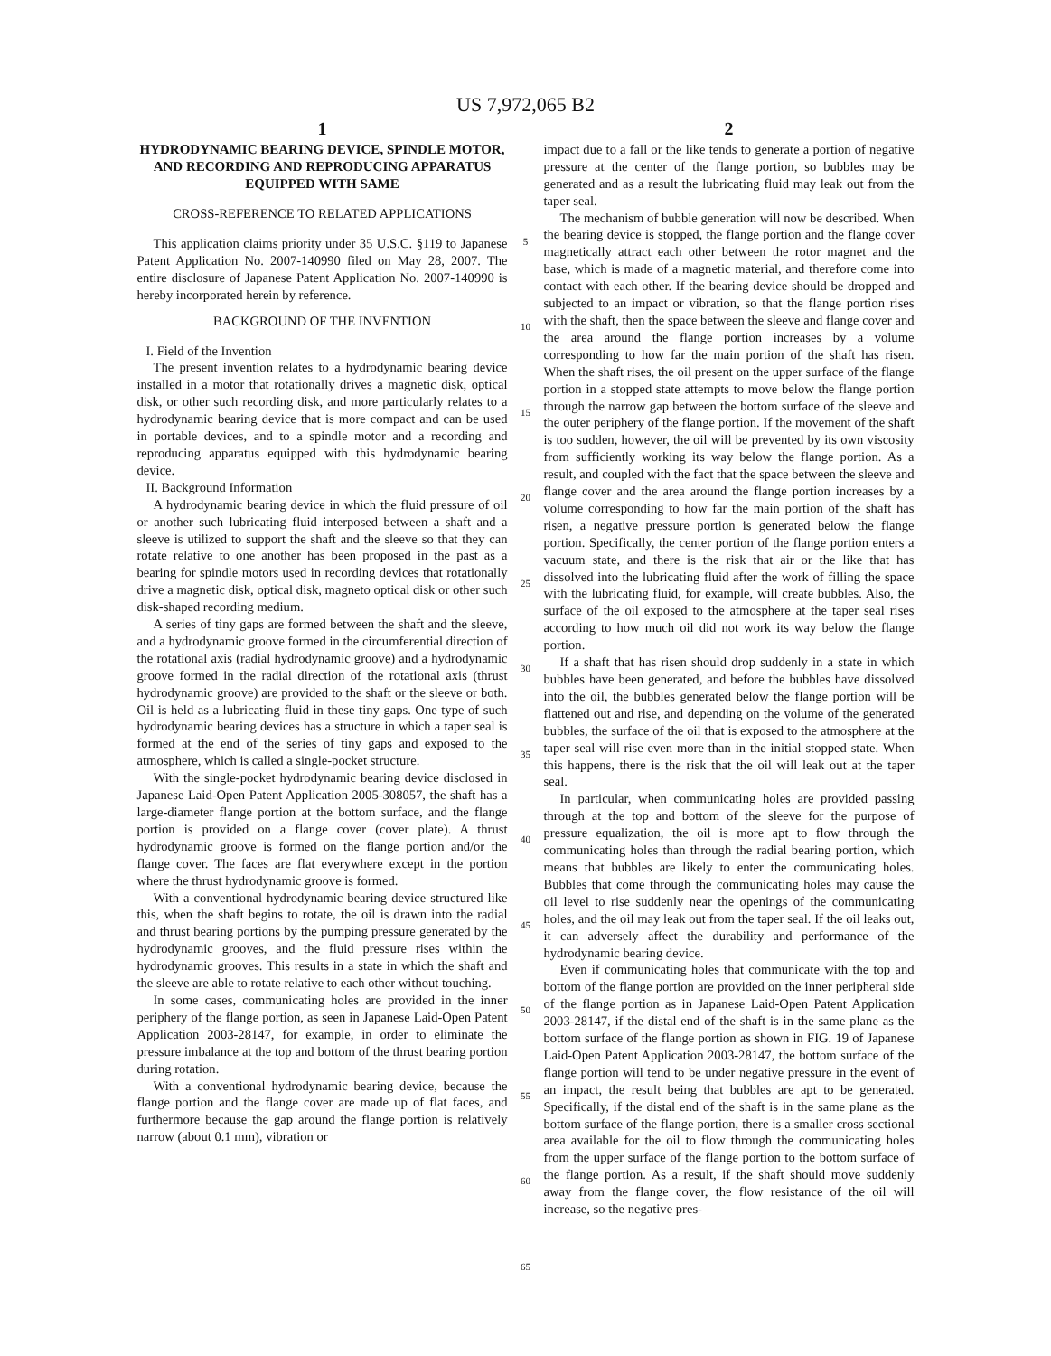US 7,972,065 B2
1
HYDRODYNAMIC BEARING DEVICE, SPINDLE MOTOR, AND RECORDING AND REPRODUCING APPARATUS EQUIPPED WITH SAME
CROSS-REFERENCE TO RELATED APPLICATIONS
This application claims priority under 35 U.S.C. §119 to Japanese Patent Application No. 2007-140990 filed on May 28, 2007. The entire disclosure of Japanese Patent Application No. 2007-140990 is hereby incorporated herein by reference.
BACKGROUND OF THE INVENTION
I. Field of the Invention
The present invention relates to a hydrodynamic bearing device installed in a motor that rotationally drives a magnetic disk, optical disk, or other such recording disk, and more particularly relates to a hydrodynamic bearing device that is more compact and can be used in portable devices, and to a spindle motor and a recording and reproducing apparatus equipped with this hydrodynamic bearing device.
II. Background Information
A hydrodynamic bearing device in which the fluid pressure of oil or another such lubricating fluid interposed between a shaft and a sleeve is utilized to support the shaft and the sleeve so that they can rotate relative to one another has been proposed in the past as a bearing for spindle motors used in recording devices that rotationally drive a magnetic disk, optical disk, magneto optical disk or other such disk-shaped recording medium.
A series of tiny gaps are formed between the shaft and the sleeve, and a hydrodynamic groove formed in the circumferential direction of the rotational axis (radial hydrodynamic groove) and a hydrodynamic groove formed in the radial direction of the rotational axis (thrust hydrodynamic groove) are provided to the shaft or the sleeve or both. Oil is held as a lubricating fluid in these tiny gaps. One type of such hydrodynamic bearing devices has a structure in which a taper seal is formed at the end of the series of tiny gaps and exposed to the atmosphere, which is called a single-pocket structure.
With the single-pocket hydrodynamic bearing device disclosed in Japanese Laid-Open Patent Application 2005-308057, the shaft has a large-diameter flange portion at the bottom surface, and the flange portion is provided on a flange cover (cover plate). A thrust hydrodynamic groove is formed on the flange portion and/or the flange cover. The faces are flat everywhere except in the portion where the thrust hydrodynamic groove is formed.
With a conventional hydrodynamic bearing device structured like this, when the shaft begins to rotate, the oil is drawn into the radial and thrust bearing portions by the pumping pressure generated by the hydrodynamic grooves, and the fluid pressure rises within the hydrodynamic grooves. This results in a state in which the shaft and the sleeve are able to rotate relative to each other without touching.
In some cases, communicating holes are provided in the inner periphery of the flange portion, as seen in Japanese Laid-Open Patent Application 2003-28147, for example, in order to eliminate the pressure imbalance at the top and bottom of the thrust bearing portion during rotation.
With a conventional hydrodynamic bearing device, because the flange portion and the flange cover are made up of flat faces, and furthermore because the gap around the flange portion is relatively narrow (about 0.1 mm), vibration or
5
10
15
20
25
30
35
40
45
50
55
60
65
2
impact due to a fall or the like tends to generate a portion of negative pressure at the center of the flange portion, so bubbles may be generated and as a result the lubricating fluid may leak out from the taper seal.
The mechanism of bubble generation will now be described. When the bearing device is stopped, the flange portion and the flange cover magnetically attract each other between the rotor magnet and the base, which is made of a magnetic material, and therefore come into contact with each other. If the bearing device should be dropped and subjected to an impact or vibration, so that the flange portion rises with the shaft, then the space between the sleeve and flange cover and the area around the flange portion increases by a volume corresponding to how far the main portion of the shaft has risen. When the shaft rises, the oil present on the upper surface of the flange portion in a stopped state attempts to move below the flange portion through the narrow gap between the bottom surface of the sleeve and the outer periphery of the flange portion. If the movement of the shaft is too sudden, however, the oil will be prevented by its own viscosity from sufficiently working its way below the flange portion. As a result, and coupled with the fact that the space between the sleeve and flange cover and the area around the flange portion increases by a volume corresponding to how far the main portion of the shaft has risen, a negative pressure portion is generated below the flange portion. Specifically, the center portion of the flange portion enters a vacuum state, and there is the risk that air or the like that has dissolved into the lubricating fluid after the work of filling the space with the lubricating fluid, for example, will create bubbles. Also, the surface of the oil exposed to the atmosphere at the taper seal rises according to how much oil did not work its way below the flange portion.
If a shaft that has risen should drop suddenly in a state in which bubbles have been generated, and before the bubbles have dissolved into the oil, the bubbles generated below the flange portion will be flattened out and rise, and depending on the volume of the generated bubbles, the surface of the oil that is exposed to the atmosphere at the taper seal will rise even more than in the initial stopped state. When this happens, there is the risk that the oil will leak out at the taper seal.
In particular, when communicating holes are provided passing through at the top and bottom of the sleeve for the purpose of pressure equalization, the oil is more apt to flow through the communicating holes than through the radial bearing portion, which means that bubbles are likely to enter the communicating holes. Bubbles that come through the communicating holes may cause the oil level to rise suddenly near the openings of the communicating holes, and the oil may leak out from the taper seal. If the oil leaks out, it can adversely affect the durability and performance of the hydrodynamic bearing device.
Even if communicating holes that communicate with the top and bottom of the flange portion are provided on the inner peripheral side of the flange portion as in Japanese Laid-Open Patent Application 2003-28147, if the distal end of the shaft is in the same plane as the bottom surface of the flange portion as shown in FIG. 19 of Japanese Laid-Open Patent Application 2003-28147, the bottom surface of the flange portion will tend to be under negative pressure in the event of an impact, the result being that bubbles are apt to be generated. Specifically, if the distal end of the shaft is in the same plane as the bottom surface of the flange portion, there is a smaller cross sectional area available for the oil to flow through the communicating holes from the upper surface of the flange portion to the bottom surface of the flange portion. As a result, if the shaft should move suddenly away from the flange cover, the flow resistance of the oil will increase, so the negative pres-